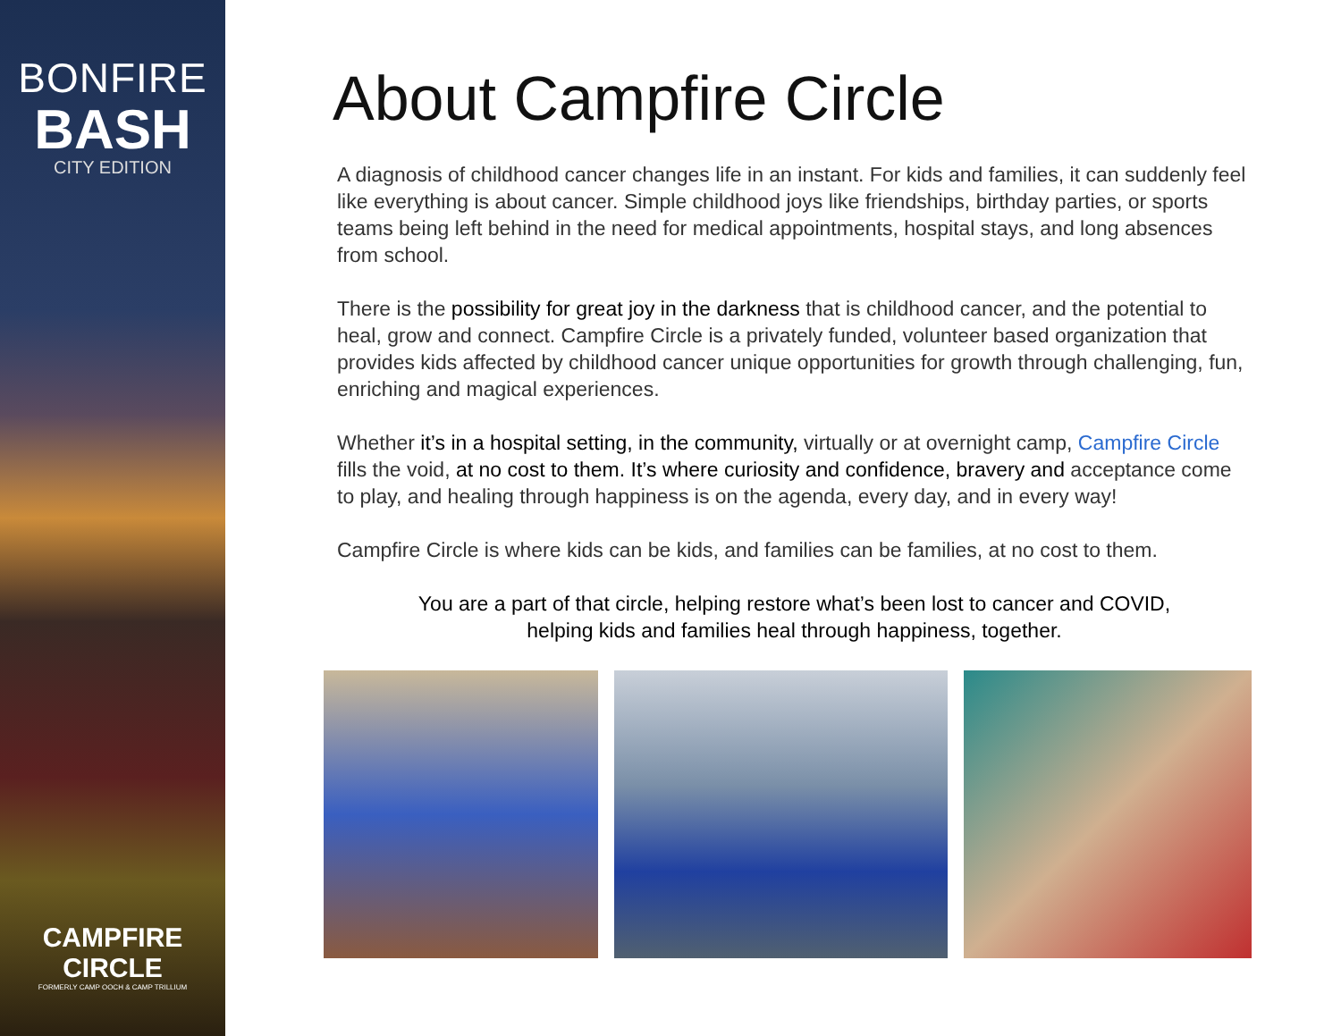BONFIRE
BASH
CITY EDITION
CAMPFIRE
CIRCLE
FORMERLY CAMP OOCH & CAMP TRILLIUM
About Campfire Circle
A diagnosis of childhood cancer changes life in an instant. For kids and families, it can suddenly feel like everything is about cancer. Simple childhood joys like friendships, birthday parties, or sports teams being left behind in the need for medical appointments, hospital stays, and long absences from school.
There is the possibility for great joy in the darkness that is childhood cancer, and the potential to heal, grow and connect. Campfire Circle is a privately funded, volunteer based organization that provides kids affected by childhood cancer unique opportunities for growth through challenging, fun, enriching and magical experiences.
Whether it’s in a hospital setting, in the community, virtually or at overnight camp, Campfire Circle fills the void, at no cost to them. It’s where curiosity and confidence, bravery and acceptance come to play, and healing through happiness is on the agenda, every day, and in every way!
Campfire Circle is where kids can be kids, and families can be families, at no cost to them.
You are a part of that circle, helping restore what’s been lost to cancer and COVID,
helping kids and families heal through happiness, together.